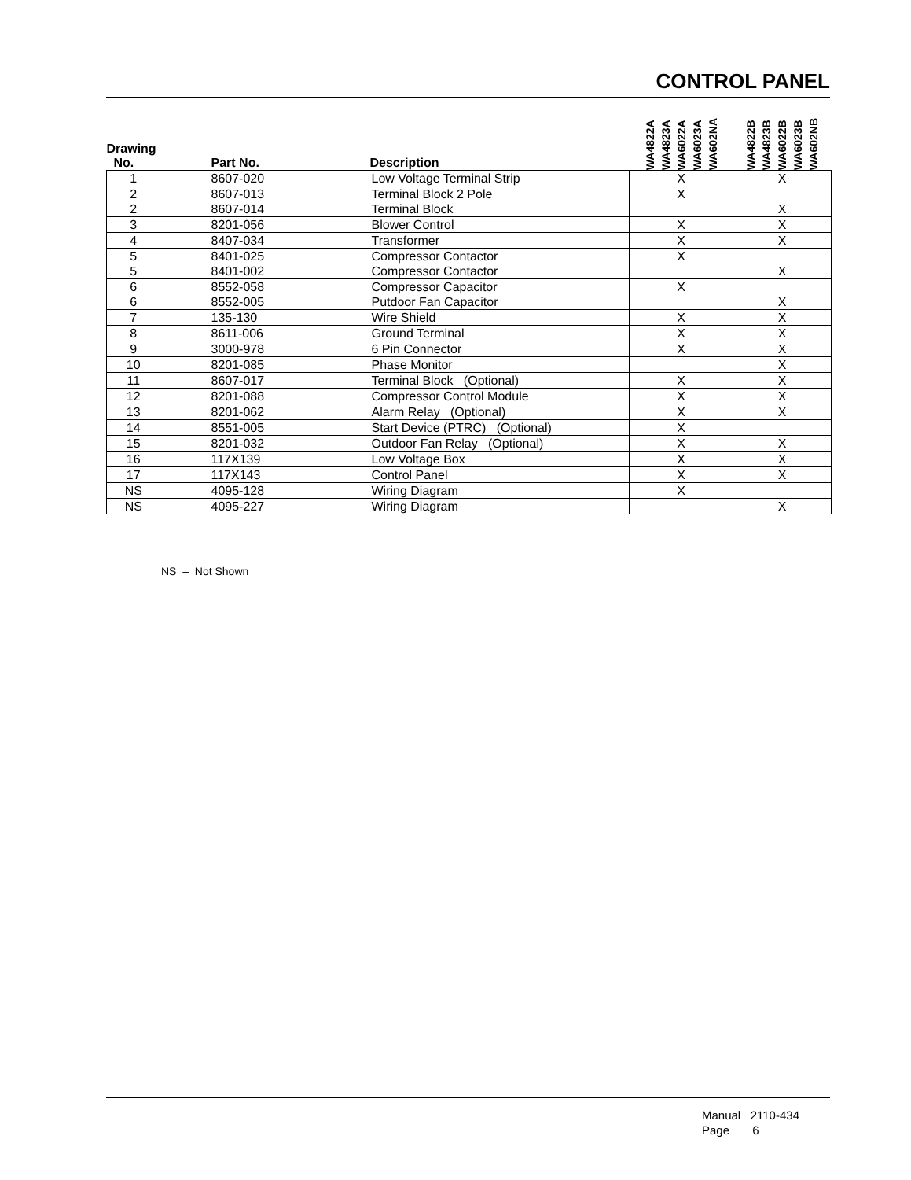CONTROL PANEL
| Drawing No. | Part No. | Description | WA4822A WA4823A WA6022A WA6023A WA602NA | WA4822B WA4823B WA6022B WA6023B WA602NB |
| --- | --- | --- | --- | --- |
| 1 | 8607-020 | Low Voltage Terminal Strip | X | X |
| 2 | 8607-013 | Terminal Block 2 Pole | X | |
| 2 | 8607-014 | Terminal Block | | X |
| 3 | 8201-056 | Blower Control | X | X |
| 4 | 8407-034 | Transformer | X | X |
| 5 | 8401-025 | Compressor Contactor | X | |
| 5 | 8401-002 | Compressor Contactor | | X |
| 6 | 8552-058 | Compressor Capacitor | X | |
| 6 | 8552-005 | Putdoor Fan Capacitor | | X |
| 7 | 135-130 | Wire Shield | X | X |
| 8 | 8611-006 | Ground Terminal | X | X |
| 9 | 3000-978 | 6 Pin Connector | X | X |
| 10 | 8201-085 | Phase Monitor | | X |
| 11 | 8607-017 | Terminal Block (Optional) | X | X |
| 12 | 8201-088 | Compressor Control Module | X | X |
| 13 | 8201-062 | Alarm Relay (Optional) | X | X |
| 14 | 8551-005 | Start Device (PTRC) (Optional) | X | |
| 15 | 8201-032 | Outdoor Fan Relay (Optional) | X | X |
| 16 | 117X139 | Low Voltage Box | X | X |
| 17 | 117X143 | Control Panel | X | X |
| NS | 4095-128 | Wiring Diagram | X | |
| NS | 4095-227 | Wiring Diagram | | X |
NS – Not Shown
Manual 2110-434
Page 6